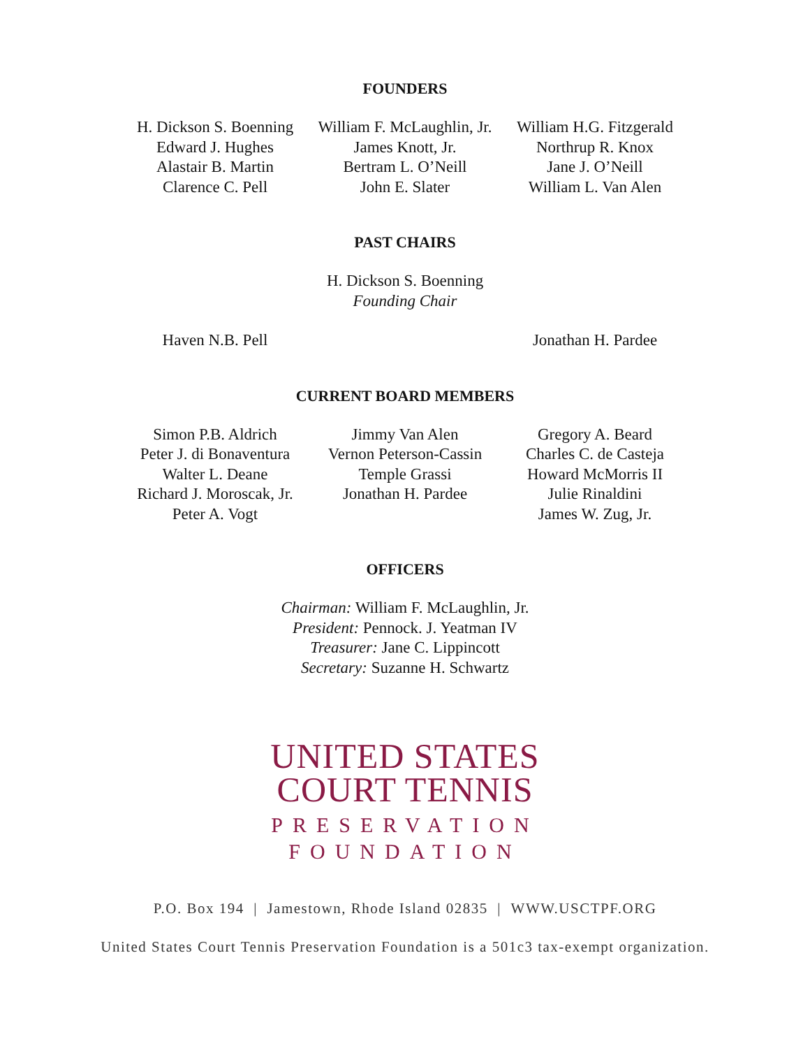FOUNDERS
H. Dickson S. Boenning
Edward J. Hughes
Alastair B. Martin
Clarence C. Pell
William F. McLaughlin, Jr.
James Knott, Jr.
Bertram L. O’Neill
John E. Slater
William H.G. Fitzgerald
Northrup R. Knox
Jane J. O’Neill
William L. Van Alen
PAST CHAIRS
H. Dickson S. Boenning
Founding Chair
Haven N.B. Pell Jonathan H. Pardee
CURRENT BOARD MEMBERS
Simon P.B. Aldrich
Peter J. di Bonaventura
Walter L. Deane
Richard J. Moroscak, Jr.
Peter A. Vogt
Jimmy Van Alen
Vernon Peterson-Cassin
Temple Grassi
Jonathan H. Pardee
Gregory A. Beard
Charles C. de Casteja
Howard McMorris II
Julie Rinaldini
James W. Zug, Jr.
OFFICERS
Chairman: William F. McLaughlin, Jr.
President: Pennock. J. Yeatman IV
Treasurer: Jane C. Lippincott
Secretary: Suzanne H. Schwartz
UNITED STATES
COURT TENNIS
PRESERVATION
FOUNDATION
P.O. Box 194 | Jamestown, Rhode Island 02835 | WWW.USCTPF.ORG
United States Court Tennis Preservation Foundation is a 501c3 tax-exempt organization.